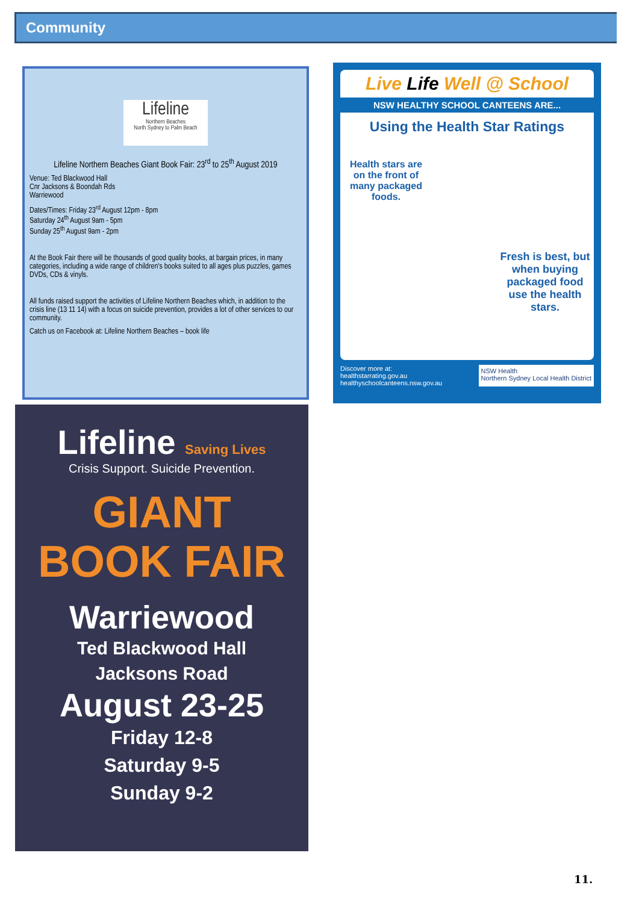Community
Lifeline
Northern Beaches
North Sydney to Palm Beach
Lifeline Northern Beaches Giant Book Fair: 23<sup>rd</sup> to 25<sup>th</sup> August 2019
Venue: Ted Blackwood Hall
Cnr Jacksons & Boondah Rds
Warriewood
Dates/Times: Friday 23<sup>rd</sup> August 12pm - 8pm
Saturday 24<sup>th</sup> August 9am - 5pm
Sunday 25<sup>th</sup> August 9am - 2pm
At the Book Fair there will be thousands of good quality books, at bargain prices, in many categories, including a wide range of children's books suited to all ages plus puzzles, games DVDs, CDs & vinyls.
All funds raised support the activities of Lifeline Northern Beaches which, in addition to the crisis line (13 11 14) with a focus on suicide prevention, provides a lot of other services to our community.
Catch us on Facebook at: Lifeline Northern Beaches – book life
Live Life Well @ School
NSW HEALTHY SCHOOL CANTEENS ARE...
Using the Health Star Ratings
Health stars are on the front of many packaged foods.
Fresh is best, but when buying packaged food use the health stars.
Discover more at:
healthstarrating.gov.au
healthyschoolcanteens.nsw.gov.au
NSW Health
Northern Sydney Local Health District
Lifeline Saving Lives
Crisis Support. Suicide Prevention.
GIANT
BOOK FAIR
Warriewood
Ted Blackwood Hall
Jacksons Road
August 23-25
Friday 12-8
Saturday 9-5
Sunday 9-2
11.